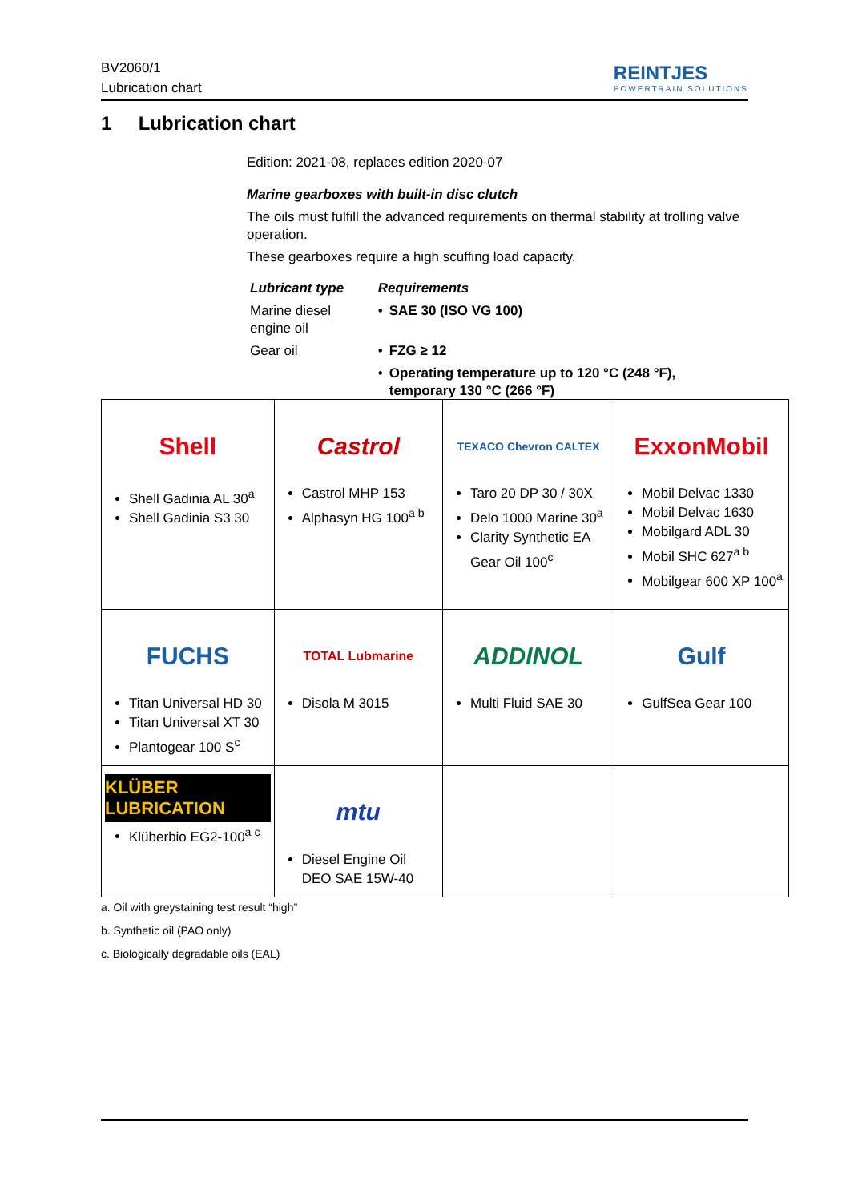BV2060/1
Lubrication chart
REINTJES
POWERTRAIN SOLUTIONS
1 Lubrication chart
Edition: 2021-08, replaces edition 2020-07
Marine gearboxes with built-in disc clutch
The oils must fulfill the advanced requirements on thermal stability at trolling valve operation.
These gearboxes require a high scuffing load capacity.
| Lubricant type | Requirements | |
| Marine diesel engine oil | • | SAE 30 (ISO VG 100) |
| Gear oil | • | FZG ≥ 12 |
| | • | Operating temperature up to 120 °C (248 °F), temporary 130 °C (266 °F) |
| Shell Shell Gadinia AL 30<sup>a</sup> Shell Gadinia S3 30 | Castrol Castrol MHP 153 Alphasyn HG 100<sup>a b</sup> | TEXACO Chevron CALTEX Taro 20 DP 30 / 30X Delo 1000 Marine 30<sup>a</sup> Clarity Synthetic EA Gear Oil 100<sup>c</sup> | ExxonMobil Mobil Delvac 1330 Mobil Delvac 1630 Mobilgard ADL 30 Mobil SHC 627<sup>a b</sup> Mobilgear 600 XP 100<sup>a</sup> |
| FUCHS Titan Universal HD 30 Titan Universal XT 30 Plantogear 100 S<sup>c</sup> | TOTAL Lubmarine Disola M 3015 | ADDINOL Multi Fluid SAE 30 | Gulf GulfSea Gear 100 |
| KLÜBER LUBRICATION Klüberbio EG2-100<sup>a c</sup> | mtu Diesel Engine Oil DEO SAE 15W-40 | | |
a. Oil with greystaining test result “high”
b. Synthetic oil (PAO only)
c. Biologically degradable oils (EAL)